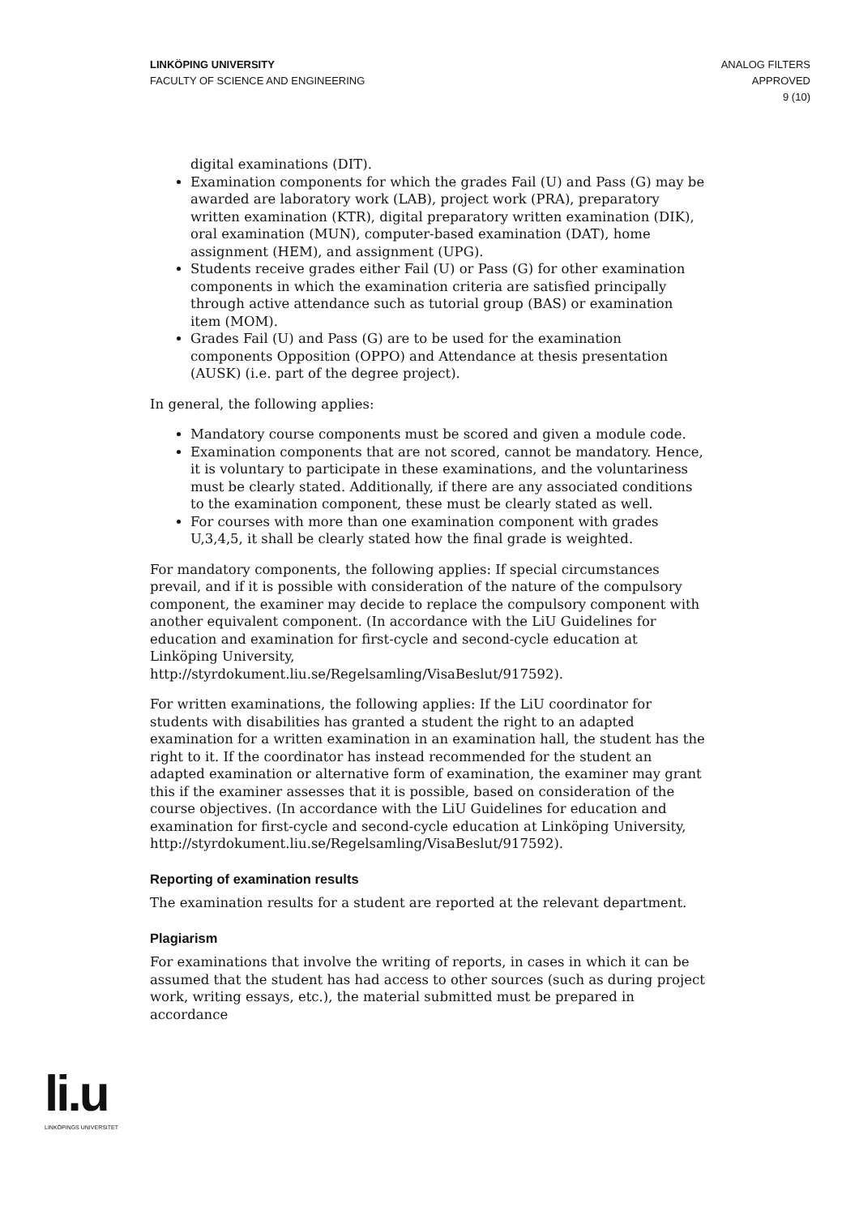LINKÖPING UNIVERSITY
FACULTY OF SCIENCE AND ENGINEERING
ANALOG FILTERS
APPROVED
9 (10)
digital examinations (DIT).
Examination components for which the grades Fail (U) and Pass (G) may be awarded are laboratory work (LAB), project work (PRA), preparatory written examination (KTR), digital preparatory written examination (DIK), oral examination (MUN), computer-based examination (DAT), home assignment (HEM), and assignment (UPG).
Students receive grades either Fail (U) or Pass (G) for other examination components in which the examination criteria are satisfied principally through active attendance such as tutorial group (BAS) or examination item (MOM).
Grades Fail (U) and Pass (G) are to be used for the examination components Opposition (OPPO) and Attendance at thesis presentation (AUSK) (i.e. part of the degree project).
In general, the following applies:
Mandatory course components must be scored and given a module code.
Examination components that are not scored, cannot be mandatory. Hence, it is voluntary to participate in these examinations, and the voluntariness must be clearly stated. Additionally, if there are any associated conditions to the examination component, these must be clearly stated as well.
For courses with more than one examination component with grades U,3,4,5, it shall be clearly stated how the final grade is weighted.
For mandatory components, the following applies: If special circumstances prevail, and if it is possible with consideration of the nature of the compulsory component, the examiner may decide to replace the compulsory component with another equivalent component. (In accordance with the LiU Guidelines for education and examination for first-cycle and second-cycle education at Linköping University, http://styrdokument.liu.se/Regelsamling/VisaBeslut/917592).
For written examinations, the following applies: If the LiU coordinator for students with disabilities has granted a student the right to an adapted examination for a written examination in an examination hall, the student has the right to it. If the coordinator has instead recommended for the student an adapted examination or alternative form of examination, the examiner may grant this if the examiner assesses that it is possible, based on consideration of the course objectives. (In accordance with the LiU Guidelines for education and examination for first-cycle and second-cycle education at Linköping University, http://styrdokument.liu.se/Regelsamling/VisaBeslut/917592).
Reporting of examination results
The examination results for a student are reported at the relevant department.
Plagiarism
For examinations that involve the writing of reports, in cases in which it can be assumed that the student has had access to other sources (such as during project work, writing essays, etc.), the material submitted must be prepared in accordance
li.u
LINKÖPINGS UNIVERSITET